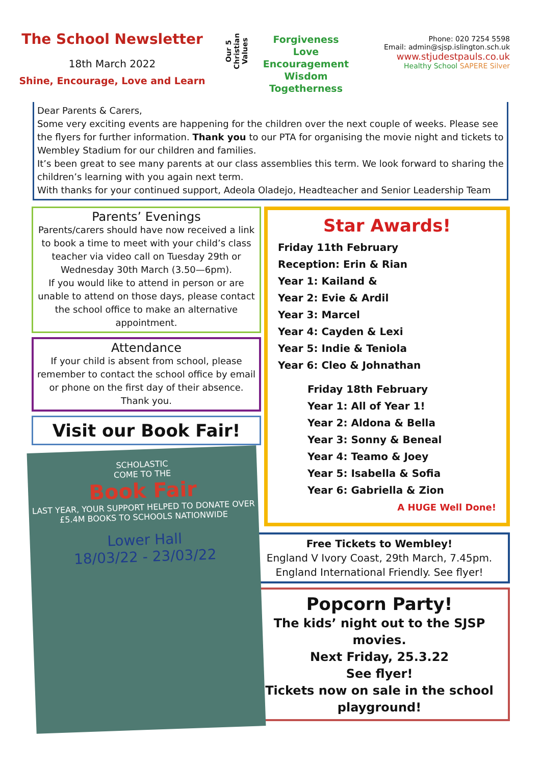The School Newsletter
18th March 2022
Shine, Encourage, Love and Learn
Our 5
Christian Values
Forgiveness
Love
Encouragement
Wisdom
Togetherness
Phone: 020 7254 5598
Email: admin@sjsp.islington.sch.uk
www.stjudestpauls.co.uk
Healthy School SAPERE Silver
Dear Parents & Carers,
Some very exciting events are happening for the children over the next couple of weeks. Please see the flyers for further information. Thank you to our PTA for organising the movie night and tickets to Wembley Stadium for our children and families.
It’s been great to see many parents at our class assemblies this term. We look forward to sharing the children’s learning with you again next term.
With thanks for your continued support, Adeola Oladejo, Headteacher and Senior Leadership Team
Parents’ Evenings
Parents/carers should have now received a link to book a time to meet with your child’s class teacher via video call on Tuesday 29th or Wednesday 30th March (3.50—6pm).
If you would like to attend in person or are unable to attend on those days, please contact the school office to make an alternative appointment.
Attendance
If your child is absent from school, please remember to contact the school office by email or phone on the first day of their absence. Thank you.
Visit our Book Fair!
SCHOLASTIC
COME TO THE
Book Fair
LAST YEAR, YOUR SUPPORT HELPED TO DONATE OVER £5.4M BOOKS TO SCHOOLS NATIONWIDE
Lower Hall
18/03/22 - 23/03/22
Star Awards!
Friday 11th February
Reception: Erin & Rian
Year 1: Kailand &
Year 2: Evie & Ardil
Year 3: Marcel
Year 4: Cayden & Lexi
Year 5: Indie & Teniola
Year 6: Cleo & Johnathan
Friday 18th February
Year 1: All of Year 1!
Year 2: Aldona & Bella
Year 3: Sonny & Beneal
Year 4: Teamo & Joey
Year 5: Isabella & Sofia
Year 6: Gabriella & Zion
A HUGE Well Done!
Free Tickets to Wembley!
England V Ivory Coast, 29th March, 7.45pm.
England International Friendly. See flyer!
Popcorn Party!
The kids’ night out to the SJSP movies.
Next Friday, 25.3.22
See flyer!
Tickets now on sale in the school playground!